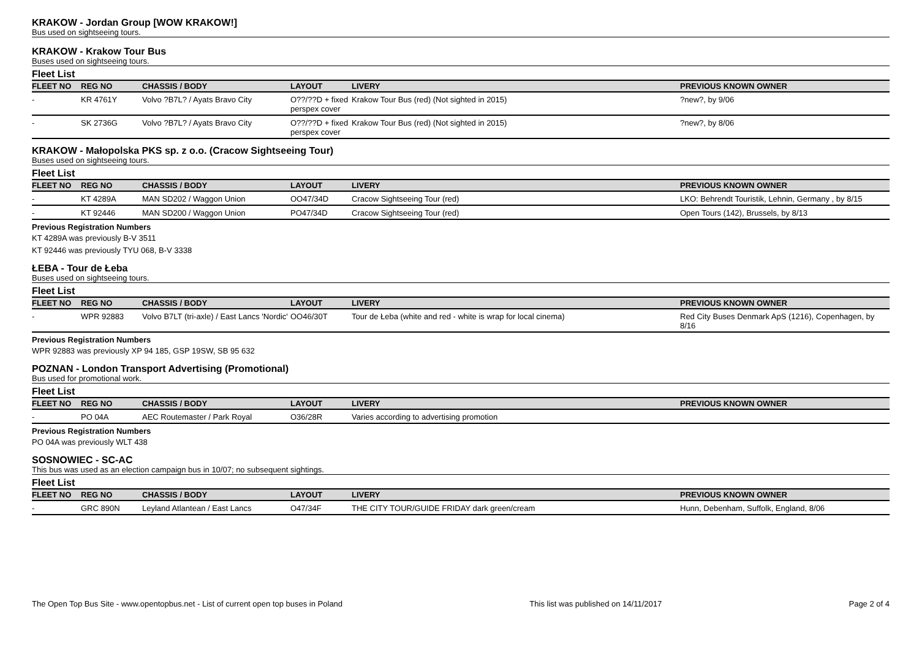KRAKOW - Jordan Group [WOW KRAKOW!]
Bus used on sightseeing tours.
KRAKOW - Krakow Tour Bus
Buses used on sightseeing tours.
Fleet List
| FLEET NO | REG NO | CHASSIS / BODY | LAYOUT | LIVERY | PREVIOUS KNOWN OWNER |
| --- | --- | --- | --- | --- | --- |
| - | KR 4761Y | Volvo ?B7L? / Ayats Bravo City | O??/??D + fixed perspex cover | Krakow Tour Bus (red) (Not sighted in 2015) | ?new?, by 9/06 |
| - | SK 2736G | Volvo ?B7L? / Ayats Bravo City | O??/??D + fixed perspex cover | Krakow Tour Bus (red) (Not sighted in 2015) | ?new?, by 8/06 |
KRAKOW - Małopolska PKS sp. z o.o. (Cracow Sightseeing Tour)
Buses used on sightseeing tours.
Fleet List
| FLEET NO | REG NO | CHASSIS / BODY | LAYOUT | LIVERY | PREVIOUS KNOWN OWNER |
| --- | --- | --- | --- | --- | --- |
| - | KT 4289A | MAN SD202 / Waggon Union | OO47/34D | Cracow Sightseeing Tour (red) | LKO: Behrendt Touristik, Lehnin, Germany , by 8/15 |
| - | KT 92446 | MAN SD200 / Waggon Union | PO47/34D | Cracow Sightseeing Tour (red) | Open Tours (142), Brussels, by 8/13 |
Previous Registration Numbers
KT 4289A was previously B-V 3511
KT 92446 was previously TYU 068, B-V 3338
ŁEBA - Tour de Łeba
Buses used on sightseeing tours.
Fleet List
| FLEET NO | REG NO | CHASSIS / BODY | LAYOUT | LIVERY | PREVIOUS KNOWN OWNER |
| --- | --- | --- | --- | --- | --- |
| - | WPR 92883 | Volvo B7LT (tri-axle) / East Lancs 'Nordic' | OO46/30T | Tour de Łeba (white and red - white is wrap for local cinema) | Red City Buses Denmark ApS (1216), Copenhagen, by 8/16 |
Previous Registration Numbers
WPR 92883 was previously XP 94 185, GSP 19SW, SB 95 632
POZNAN - London Transport Advertising (Promotional)
Bus used for promotional work.
Fleet List
| FLEET NO | REG NO | CHASSIS / BODY | LAYOUT | LIVERY | PREVIOUS KNOWN OWNER |
| --- | --- | --- | --- | --- | --- |
| - | PO 04A | AEC Routemaster / Park Royal | O36/28R | Varies according to advertising promotion | |
Previous Registration Numbers
PO 04A was previously WLT 438
SOSNOWIEC - SC-AC
This bus was used as an election campaign bus in 10/07; no subsequent sightings.
Fleet List
| FLEET NO | REG NO | CHASSIS / BODY | LAYOUT | LIVERY | PREVIOUS KNOWN OWNER |
| --- | --- | --- | --- | --- | --- |
| - | GRC 890N | Leyland Atlantean / East Lancs | O47/34F | THE CITY TOUR/GUIDE FRIDAY dark green/cream | Hunn, Debenham, Suffolk, England, 8/06 |
The Open Top Bus Site - www.opentopbus.net - List of current open top buses in Poland This list was published on 14/11/2017 Page 2 of 4